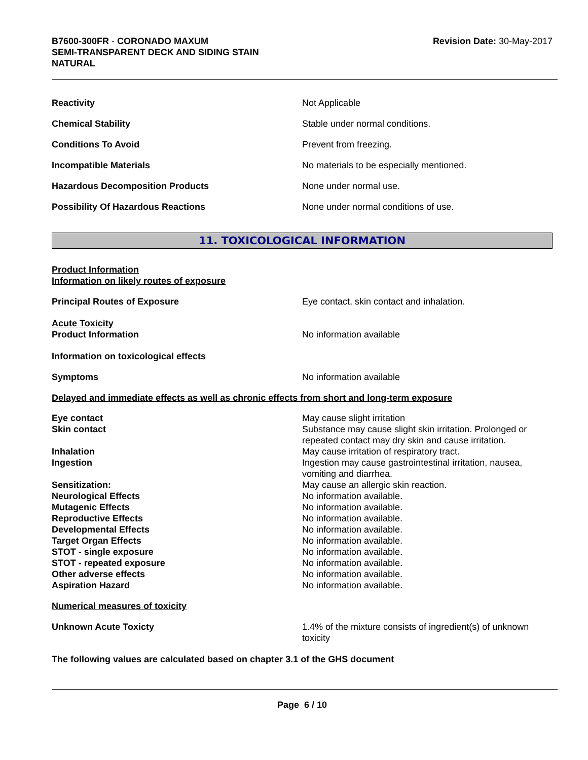B7600-300FR - CORONADO MAXUM
SEMI-TRANSPARENT DECK AND SIDING STAIN
NATURAL
Revision Date: 30-May-2017
Reactivity Not Applicable
Chemical Stability Stable under normal conditions.
Conditions To Avoid Prevent from freezing.
Incompatible Materials No materials to be especially mentioned.
Hazardous Decomposition Products None under normal use.
Possibility Of Hazardous Reactions None under normal conditions of use.
11. TOXICOLOGICAL INFORMATION
Product Information
Information on likely routes of exposure
Principal Routes of Exposure Eye contact, skin contact and inhalation.
Acute Toxicity
Product Information
No information available
Information on toxicological effects
Symptoms No information available
Delayed and immediate effects as well as chronic effects from short and long-term exposure
Eye contact May cause slight irritation
Skin contact Substance may cause slight skin irritation. Prolonged or repeated contact may dry skin and cause irritation.
Inhalation May cause irritation of respiratory tract.
Ingestion Ingestion may cause gastrointestinal irritation, nausea, vomiting and diarrhea.
Sensitization: May cause an allergic skin reaction.
Neurological Effects No information available.
Mutagenic Effects No information available.
Reproductive Effects No information available.
Developmental Effects No information available.
Target Organ Effects No information available.
STOT - single exposure No information available.
STOT - repeated exposure No information available.
Other adverse effects No information available.
Aspiration Hazard No information available.
Numerical measures of toxicity
Unknown Acute Toxicty 1.4% of the mixture consists of ingredient(s) of unknown toxicity
The following values are calculated based on chapter 3.1 of the GHS document
Page 6 / 10